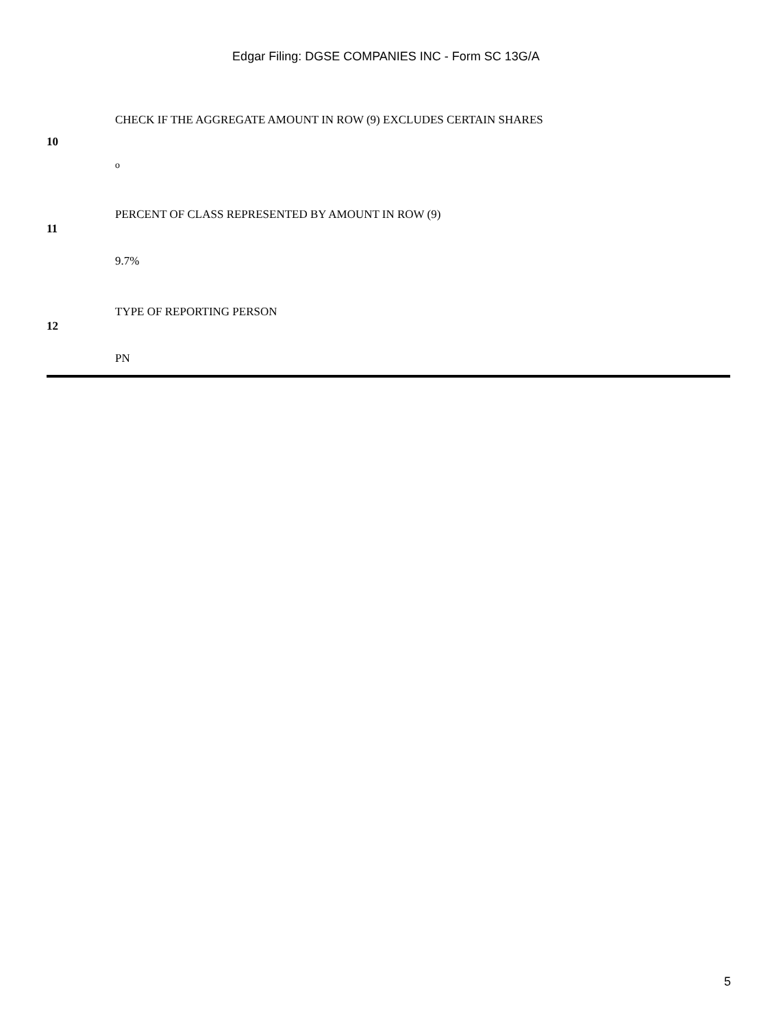Edgar Filing: DGSE COMPANIES INC - Form SC 13G/A
| 10 | CHECK IF THE AGGREGATE AMOUNT IN ROW (9) EXCLUDES CERTAIN SHARES o |
| 11 | PERCENT OF CLASS REPRESENTED BY AMOUNT IN ROW (9) 9.7% |
| 12 | TYPE OF REPORTING PERSON PN |
5